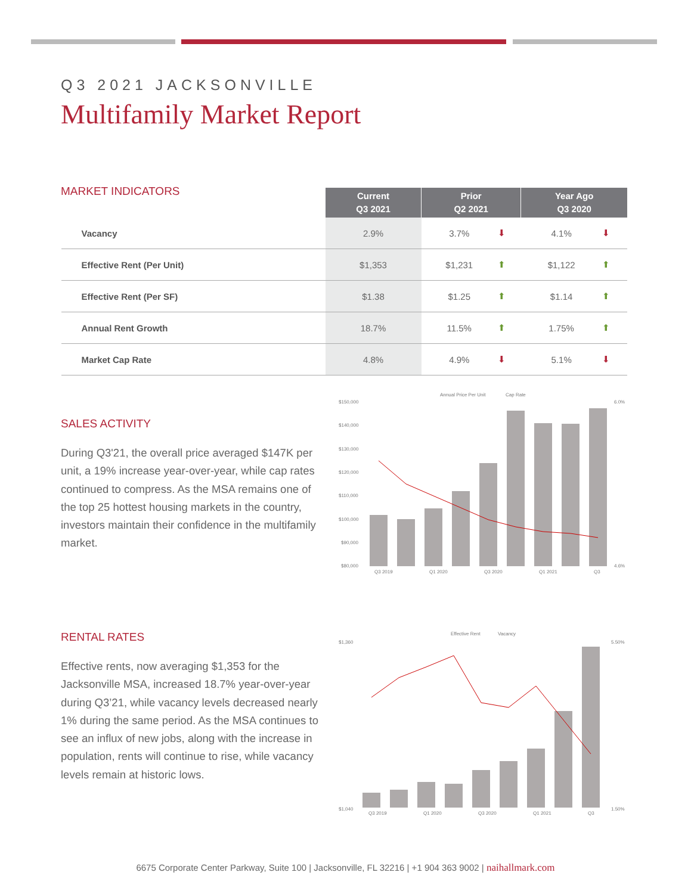Q3 2021 JACKSONVILLE
Multifamily Market Report
MARKET INDICATORS
| | Current Q3 2021 | Prior Q2 2021 | | Year Ago Q3 2020 | |
| --- | --- | --- | --- | --- | --- |
| Vacancy | 2.9% | 3.7% | ⬇ | 4.1% | ⬇ |
| Effective Rent (Per Unit) | $1,353 | $1,231 | ⬆ | $1,122 | ⬆ |
| Effective Rent (Per SF) | $1.38 | $1.25 | ⬆ | $1.14 | ⬆ |
| Annual Rent Growth | 18.7% | 11.5% | ⬆ | 1.75% | ⬆ |
| Market Cap Rate | 4.8% | 4.9% | ⬇ | 5.1% | ⬇ |
SALES ACTIVITY
During Q3'21, the overall price averaged $147K per unit, a 19% increase year-over-year, while cap rates continued to compress. As the MSA remains one of the top 25 hottest housing markets in the country, investors maintain their confidence in the multifamily market.
Annual Price Per Unit
Cap Rate
$150,000
$140,000
$130,000
$120,000
$110,000
$100,000
$90,000
$80,000
6.0%
4.6%
Q3 2019
Q1 2020
Q3 2020
Q1 2021
Q3
RENTAL RATES
Effective rents, now averaging $1,353 for the Jacksonville MSA, increased 18.7% year-over-year during Q3’21, while vacancy levels decreased nearly 1% during the same period. As the MSA continues to see an influx of new jobs, along with the increase in population, rents will continue to rise, while vacancy levels remain at historic lows.
Effective Rent
Vacancy
$1,360
$1,040
5.50%
1.50%
Q3 2019
Q1 2020
Q3 2020
Q1 2021
Q3
6675 Corporate Center Parkway, Suite 100 | Jacksonville, FL 32216 | +1 904 363 9002 | naihallmark.com